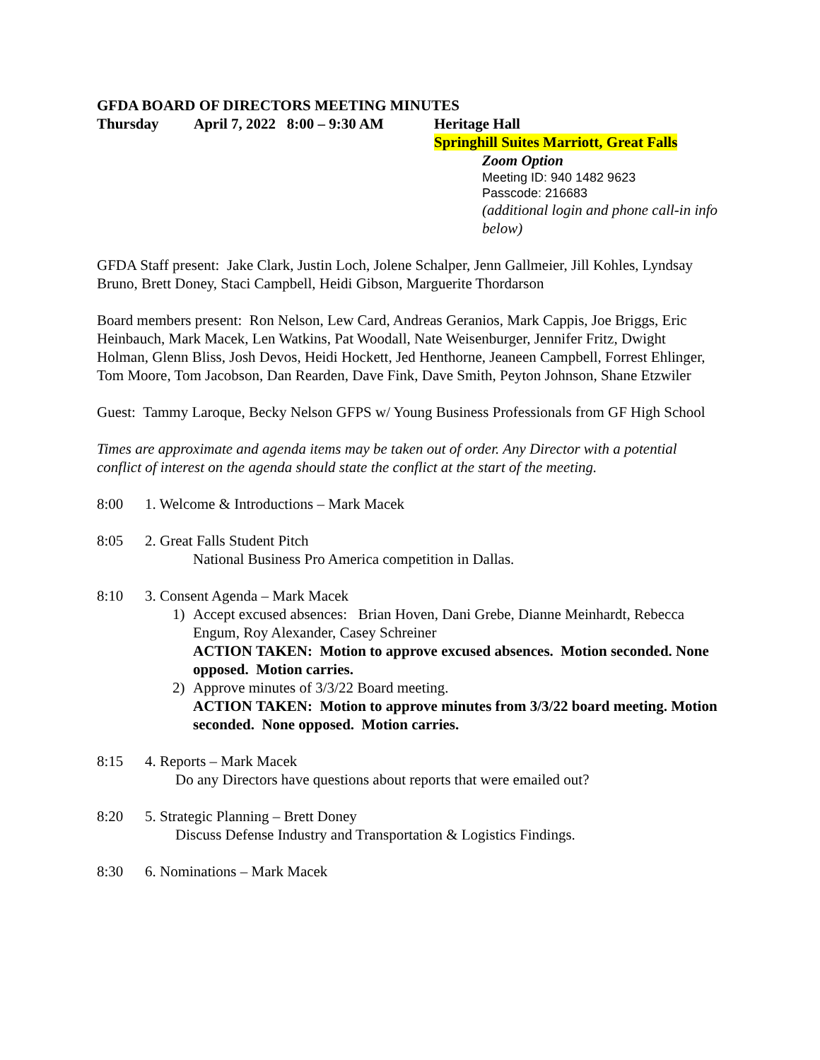GFDA BOARD OF DIRECTORS MEETING MINUTES
Thursday April 7, 2022 8:00 – 9:30 AM Heritage Hall
Springhill Suites Marriott, Great Falls
Zoom Option
Meeting ID: 940 1482 9623
Passcode: 216683
(additional login and phone call-in info below)
GFDA Staff present: Jake Clark, Justin Loch, Jolene Schalper, Jenn Gallmeier, Jill Kohles, Lyndsay Bruno, Brett Doney, Staci Campbell, Heidi Gibson, Marguerite Thordarson
Board members present: Ron Nelson, Lew Card, Andreas Geranios, Mark Cappis, Joe Briggs, Eric Heinbauch, Mark Macek, Len Watkins, Pat Woodall, Nate Weisenburger, Jennifer Fritz, Dwight Holman, Glenn Bliss, Josh Devos, Heidi Hockett, Jed Henthorne, Jeaneen Campbell, Forrest Ehlinger, Tom Moore, Tom Jacobson, Dan Rearden, Dave Fink, Dave Smith, Peyton Johnson, Shane Etzwiler
Guest: Tammy Laroque, Becky Nelson GFPS w/ Young Business Professionals from GF High School
Times are approximate and agenda items may be taken out of order. Any Director with a potential conflict of interest on the agenda should state the conflict at the start of the meeting.
8:00 1. Welcome & Introductions – Mark Macek
8:05 2. Great Falls Student Pitch
National Business Pro America competition in Dallas.
8:10 3. Consent Agenda – Mark Macek
1) Accept excused absences: Brian Hoven, Dani Grebe, Dianne Meinhardt, Rebecca Engum, Roy Alexander, Casey Schreiner
ACTION TAKEN: Motion to approve excused absences. Motion seconded. None opposed. Motion carries.
2) Approve minutes of 3/3/22 Board meeting.
ACTION TAKEN: Motion to approve minutes from 3/3/22 board meeting. Motion seconded. None opposed. Motion carries.
8:15 4. Reports – Mark Macek
Do any Directors have questions about reports that were emailed out?
8:20 5. Strategic Planning – Brett Doney
Discuss Defense Industry and Transportation & Logistics Findings.
8:30 6. Nominations – Mark Macek